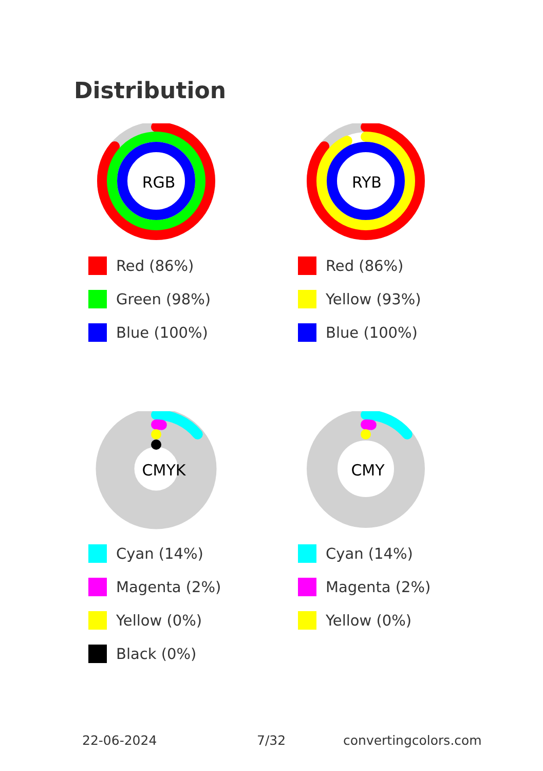Distribution
RGB
Red (86%)
Green (98%)
Blue (100%)
RYB
Red (86%)
Yellow (93%)
Blue (100%)
CMYK
Cyan (14%)
Magenta (2%)
Yellow (0%)
Black (0%)
CMY
Cyan (14%)
Magenta (2%)
Yellow (0%)
22-06-2024 7/32 convertingcolors.com